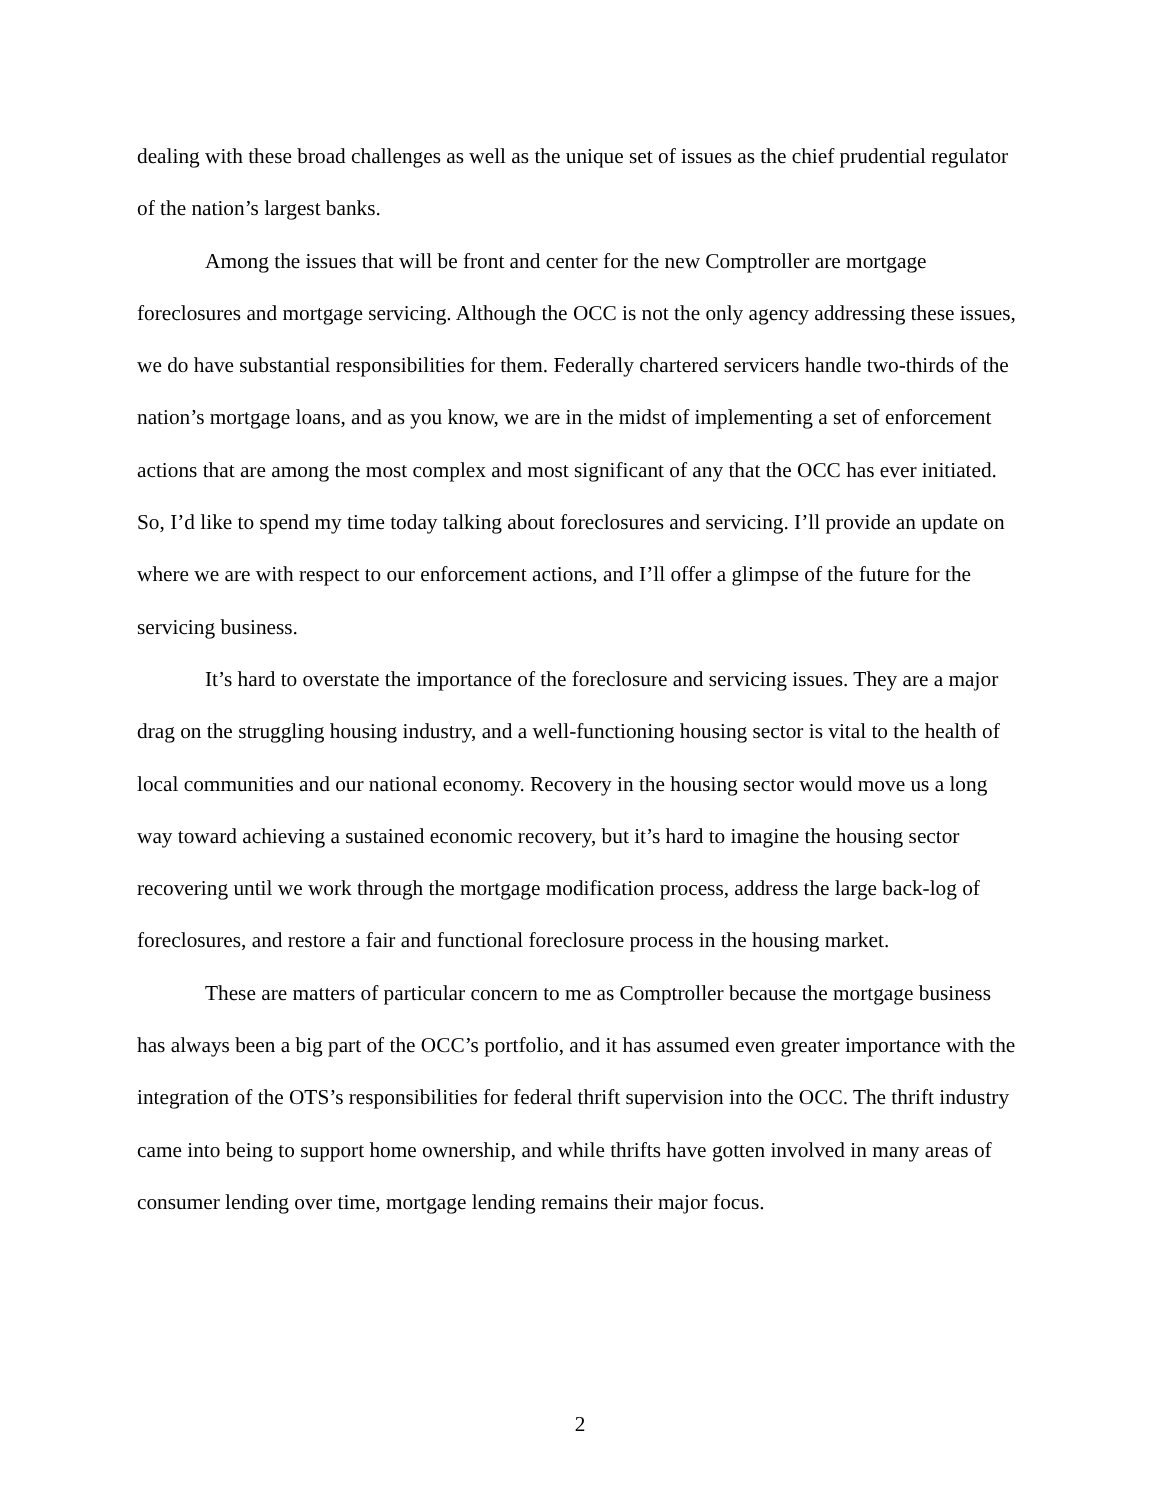dealing with these broad challenges as well as the unique set of issues as the chief prudential regulator of the nation’s largest banks.
Among the issues that will be front and center for the new Comptroller are mortgage foreclosures and mortgage servicing. Although the OCC is not the only agency addressing these issues, we do have substantial responsibilities for them. Federally chartered servicers handle two-thirds of the nation’s mortgage loans, and as you know, we are in the midst of implementing a set of enforcement actions that are among the most complex and most significant of any that the OCC has ever initiated. So, I’d like to spend my time today talking about foreclosures and servicing. I’ll provide an update on where we are with respect to our enforcement actions, and I’ll offer a glimpse of the future for the servicing business.
It’s hard to overstate the importance of the foreclosure and servicing issues. They are a major drag on the struggling housing industry, and a well-functioning housing sector is vital to the health of local communities and our national economy. Recovery in the housing sector would move us a long way toward achieving a sustained economic recovery, but it’s hard to imagine the housing sector recovering until we work through the mortgage modification process, address the large back-log of foreclosures, and restore a fair and functional foreclosure process in the housing market.
These are matters of particular concern to me as Comptroller because the mortgage business has always been a big part of the OCC’s portfolio, and it has assumed even greater importance with the integration of the OTS’s responsibilities for federal thrift supervision into the OCC. The thrift industry came into being to support home ownership, and while thrifts have gotten involved in many areas of consumer lending over time, mortgage lending remains their major focus.
2